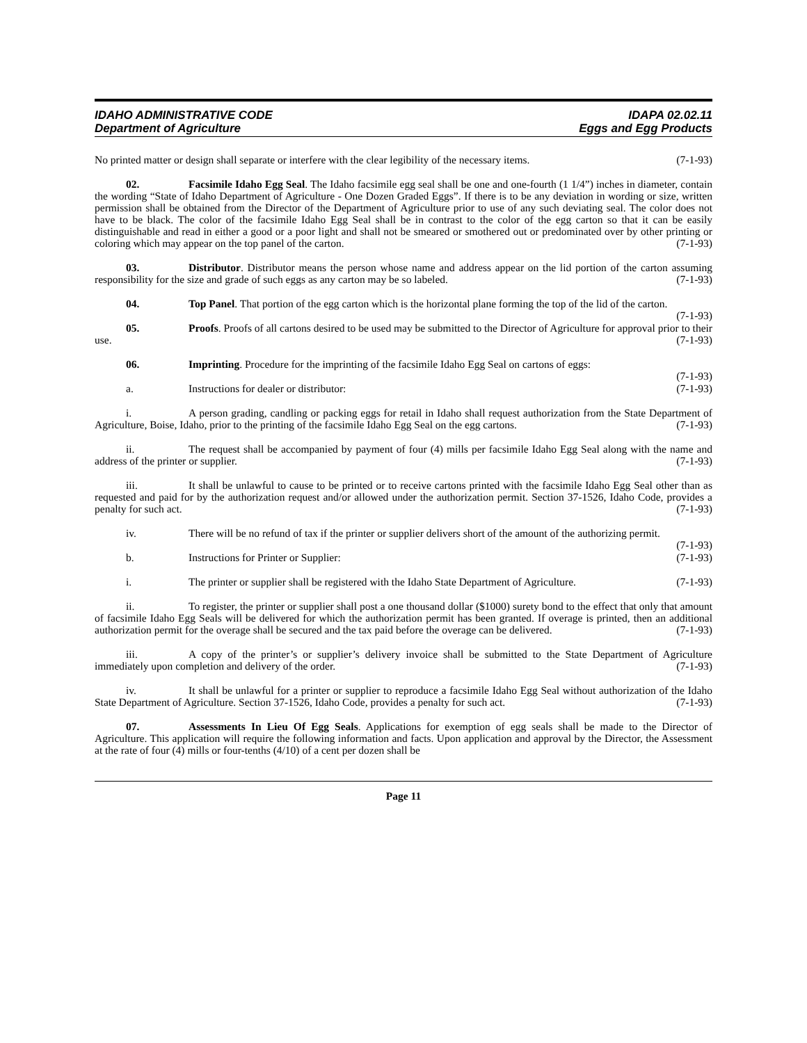IDAHO ADMINISTRATIVE CODE
Department of Agriculture
IDAPA 02.02.11
Eggs and Egg Products
No printed matter or design shall separate or interfere with the clear legibility of the necessary items. (7-1-93)
02. Facsimile Idaho Egg Seal. The Idaho facsimile egg seal shall be one and one-fourth (1 1/4”) inches in diameter, contain the wording “State of Idaho Department of Agriculture - One Dozen Graded Eggs”. If there is to be any deviation in wording or size, written permission shall be obtained from the Director of the Department of Agriculture prior to use of any such deviating seal. The color does not have to be black. The color of the facsimile Idaho Egg Seal shall be in contrast to the color of the egg carton so that it can be easily distinguishable and read in either a good or a poor light and shall not be smeared or smothered out or predominated over by other printing or coloring which may appear on the top panel of the carton. (7-1-93)
03. Distributor. Distributor means the person whose name and address appear on the lid portion of the carton assuming responsibility for the size and grade of such eggs as any carton may be so labeled. (7-1-93)
04. Top Panel. That portion of the egg carton which is the horizontal plane forming the top of the lid of the carton. (7-1-93)
05. Proofs. Proofs of all cartons desired to be used may be submitted to the Director of Agriculture for approval prior to their use. (7-1-93)
06. Imprinting. Procedure for the imprinting of the facsimile Idaho Egg Seal on cartons of eggs:
(7-1-93)
a. Instructions for dealer or distributor: (7-1-93)
i. A person grading, candling or packing eggs for retail in Idaho shall request authorization from the State Department of Agriculture, Boise, Idaho, prior to the printing of the facsimile Idaho Egg Seal on the egg cartons. (7-1-93)
ii. The request shall be accompanied by payment of four (4) mills per facsimile Idaho Egg Seal along with the name and address of the printer or supplier. (7-1-93)
iii. It shall be unlawful to cause to be printed or to receive cartons printed with the facsimile Idaho Egg Seal other than as requested and paid for by the authorization request and/or allowed under the authorization permit. Section 37-1526, Idaho Code, provides a penalty for such act. (7-1-93)
iv. There will be no refund of tax if the printer or supplier delivers short of the amount of the authorizing permit. (7-1-93)
b. Instructions for Printer or Supplier: (7-1-93)
i. The printer or supplier shall be registered with the Idaho State Department of Agriculture. (7-1-93)
ii. To register, the printer or supplier shall post a one thousand dollar ($1000) surety bond to the effect that only that amount of facsimile Idaho Egg Seals will be delivered for which the authorization permit has been granted. If overage is printed, then an additional authorization permit for the overage shall be secured and the tax paid before the overage can be delivered. (7-1-93)
iii. A copy of the printer’s or supplier’s delivery invoice shall be submitted to the State Department of Agriculture immediately upon completion and delivery of the order. (7-1-93)
iv. It shall be unlawful for a printer or supplier to reproduce a facsimile Idaho Egg Seal without authorization of the Idaho State Department of Agriculture. Section 37-1526, Idaho Code, provides a penalty for such act. (7-1-93)
07. Assessments In Lieu Of Egg Seals. Applications for exemption of egg seals shall be made to the Director of Agriculture. This application will require the following information and facts. Upon application and approval by the Director, the Assessment at the rate of four (4) mills or four-tenths (4/10) of a cent per dozen shall be
Page 11